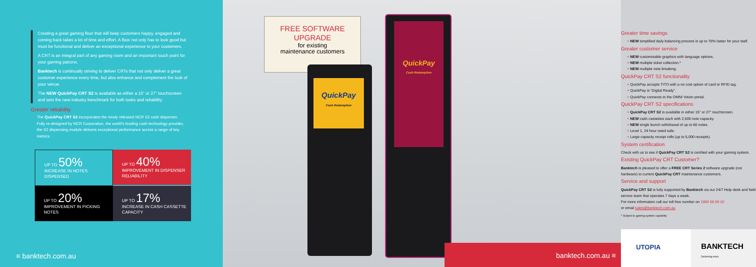Creating a great gaming floor that will keep customers happy, engaged and coming back takes a lot of time and effort. A floor not only has to look good but must be functional and deliver an exceptional experience to your customers.
A CRT is an integral part of any gaming room and an important touch point for your gaming patrons.
Banktech is continually striving to deliver CRTs that not only deliver a great customer experience every time, but also enhance and complement the look of your venue.
The NEW QuickPay CRT S2 is available as either a 15” or 27” touchscreen and sets the new industry benchmark for both looks and reliability.
Greater reliability
The QuickPay CRT S2 incorporates the newly released NCR S2 cash dispenser. Fully re-designed by NCR Corporation, the world’s leading cash technology provider, the S2 dispensing module delivers exceptional performance across a range of key metrics.
UP TO 50%
INCREASE IN NOTES DISPENSED
UP TO 40%
IMPROVEMENT IN DISPENSER RELIABILITY
UP TO 20%
IMPROVEMENT IN PICKING NOTES
UP TO 17%
INCREASE IN CASH CASSETTE CAPACITY
≡ banktech.com.au
FREE SOFTWARE UPGRADE
for existing
maintenance customers
QuickPay
Cash Redemption
QuickPay
Cash Redemption
banktech.com.au ≡
Greater time savings
+ NEW simplified daily balancing process is up to 70% faster for your staff.
Greater customer service
+ NEW customisable graphics with language options.
+ NEW multiple ticket collection.*
+ NEW multiple note breaking.
QuickPay CRT S2 functionality
+ QuickPay accepts TITO with a no cost option of card or RFID tag.
+ QuickPay is “Digital Ready”.
+ QuickPay connects to the OMNI Vision portal.
QuickPay CRT S2 specifications
+ QuickPay CRT S2 is available in either 15” or 27” touchscreen.
+ NEW cash cassettes each with 2,500 note capacity.
+ NEW single bunch withdrawal of up to 60 notes.
+ Level 1, 24 hour rated safe.
+ Large capacity receipt rolls (up to 5,000 receipts).
System certification
Check with us to see if QuickPay CRT S2 is certified with your gaming system.
Existing QuickPay CRT Customer?
Banktech is pleased to offer a FREE CRT Series 2 software upgrade (not hardware) to current QuickPay CRT maintenance customers.
Service and support
QuickPay CRT S2 is fully supported by Banktech via our 24/7 Help desk and field service team that operates 7 days a week.
For more information call our toll free number on 1800 08 09 10
or email sales@banktech.com.au
* Subject to gaming system capability
UTOPIA
BANKTECH
Delivering more